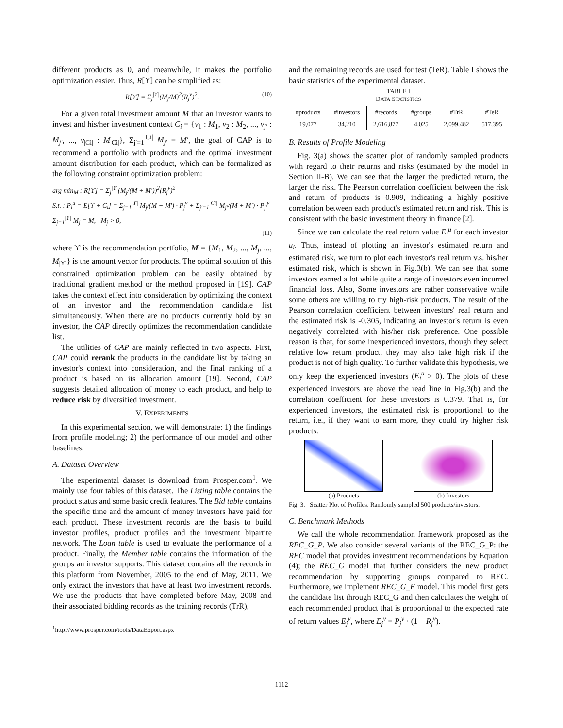different products as 0, and meanwhile, it makes the portfolio optimization easier. Thus, R[ϒ] can be simplified as:
R[ϒ] = Σ<sub>j</sub><sup>|ϒ|</sup>(M<sub>j</sub>/M)<sup>2</sup>(R<sub>j</sub><sup>v</sup>)<sup>2</sup>. (10)
For a given total investment amount M that an investor wants to invest and his/her investment context C<sub>i</sub> = {v<sub>1</sub> : M<sub>1</sub>, v<sub>2</sub> : M<sub>2</sub>, ..., v<sub>j′</sub> : M<sub>j′</sub>, ..., v<sub>|Ci|</sub> : M<sub>|Ci|</sub>}, Σ<sub>j′=1</sub><sup>|Ci|</sup> M<sub>j′</sub> = M′, the goal of CAP is to recommend a portfolio with products and the optimal investment amount distribution for each product, which can be formalized as the following constraint optimization problem:
arg min<sub>M</sub> : R[ϒ] = Σ<sub>j</sub><sup>|ϒ|</sup>(M<sub>j</sub>/(M + M′))<sup>2</sup>(R<sub>j</sub><sup>v</sup>)<sup>2</sup>
S.t. : P<sub>i</sub><sup>u</sup> = E[ϒ + C<sub>i</sub>] = Σ<sub>j=1</sub><sup>|ϒ|</sup> M<sub>j</sub>/(M + M′) · P<sub>j</sub><sup>v</sup> + Σ<sub>j′=1</sub><sup>|Ci|</sup> M<sub>j′</sub>/(M + M′) · P<sub>j′</sub><sup>v</sup>
Σ<sub>j=1</sub><sup>|ϒ|</sup> M<sub>j</sub> = M, M<sub>j</sub> > 0,
(11)
where ϒ is the recommendation portfolio, M = {M<sub>1</sub>, M<sub>2</sub>, ..., M<sub>j</sub>, ..., M<sub>|ϒ|</sub>} is the amount vector for products. The optimal solution of this constrained optimization problem can be easily obtained by traditional gradient method or the method proposed in [19]. CAP takes the context effect into consideration by optimizing the context of an investor and the recommendation candidate list simultaneously. When there are no products currently hold by an investor, the CAP directly optimizes the recommendation candidate list.
The utilities of CAP are mainly reflected in two aspects. First, CAP could rerank the products in the candidate list by taking an investor's context into consideration, and the final ranking of a product is based on its allocation amount [19]. Second, CAP suggests detailed allocation of money to each product, and help to reduce risk by diversified investment.
V. EXPERIMENTS
In this experimental section, we will demonstrate: 1) the findings from profile modeling; 2) the performance of our model and other baselines.
A. Dataset Overview
The experimental dataset is download from Prosper.com<sup>1</sup>. We mainly use four tables of this dataset. The Listing table contains the product status and some basic credit features. The Bid table contains the specific time and the amount of money investors have paid for each product. These investment records are the basis to build investor profiles, product profiles and the investment bipartite network. The Loan table is used to evaluate the performance of a product. Finally, the Member table contains the information of the groups an investor supports. This dataset contains all the records in this platform from November, 2005 to the end of May, 2011. We only extract the investors that have at least two investment records. We use the products that have completed before May, 2008 and their associated bidding records as the training records (TrR),
<sup>1</sup> http://www.prosper.com/tools/DataExport.aspx
and the remaining records are used for test (TeR). Table I shows the basic statistics of the experimental dataset.
TABLE I
DATA STATISTICS
| #products | #investors | #records | #groups | #TrR | #TeR |
| --- | --- | --- | --- | --- | --- |
| 19,077 | 34,210 | 2,616,877 | 4,025 | 2,099,482 | 517,395 |
B. Results of Profile Modeling
Fig. 3(a) shows the scatter plot of randomly sampled products with regard to their returns and risks (estimated by the model in Section II-B). We can see that the larger the predicted return, the larger the risk. The Pearson correlation coefficient between the risk and return of products is 0.909, indicating a highly positive correlation between each product's estimated return and risk. This is consistent with the basic investment theory in finance [2].
Since we can calculate the real return value E<sub>i</sub><sup>u</sup> for each investor u<sub>i</sub>. Thus, instead of plotting an investor's estimated return and estimated risk, we turn to plot each investor's real return v.s. his/her estimated risk, which is shown in Fig.3(b). We can see that some investors earned a lot while quite a range of investors even incurred financial loss. Also, Some investors are rather conservative while some others are willing to try high-risk products. The result of the Pearson correlation coefficient between investors' real return and the estimated risk is -0.305, indicating an investor's return is even negatively correlated with his/her risk preference. One possible reason is that, for some inexperienced investors, though they select relative low return product, they may also take high risk if the product is not of high quality. To further validate this hypothesis, we only keep the experienced investors (E<sub>i</sub><sup>u</sup> > 0). The plots of these experienced investors are above the read line in Fig.3(b) and the correlation coefficient for these investors is 0.379. That is, for experienced investors, the estimated risk is proportional to the return, i.e., if they want to earn more, they could try higher risk products.
(a) Products (b) Investors
Fig. 3. Scatter Plot of Profiles. Randomly sampled 500 products/investors.
C. Benchmark Methods
We call the whole recommendation framework proposed as the REC_G_P. We also consider several variants of the REC_G_P: the REC model that provides investment recommendations by Equation (4); the REC_G model that further considers the new product recommendation by supporting groups compared to REC. Furthermore, we implement REC_G_E model. This model first gets the candidate list through REC_G and then calculates the weight of each recommended product that is proportional to the expected rate of return values E<sub>j</sub><sup>v</sup>, where E<sub>j</sub><sup>v</sup> = P<sub>j</sub><sup>v</sup> · (1 − R<sub>j</sub><sup>v</sup>).
1112